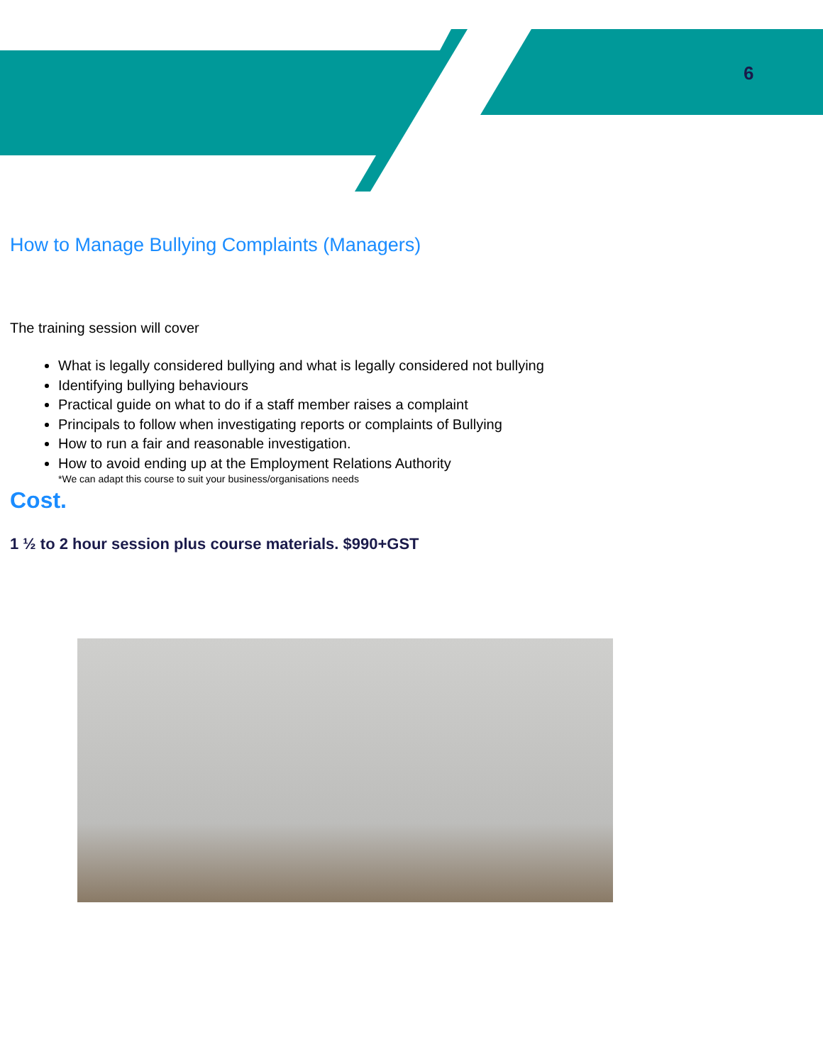6
How to Manage Bullying Complaints (Managers)
The training session will cover
What is legally considered bullying and what is legally considered not bullying
Identifying bullying behaviours
Practical guide on what to do if a staff member raises a complaint
Principals to follow when investigating reports or complaints of Bullying
How to run a fair and reasonable investigation.
How to avoid ending up at the Employment Relations Authority
*We can adapt this course to suit your business/organisations needs
Cost.
1 ½ to 2 hour session plus course materials. $990+GST